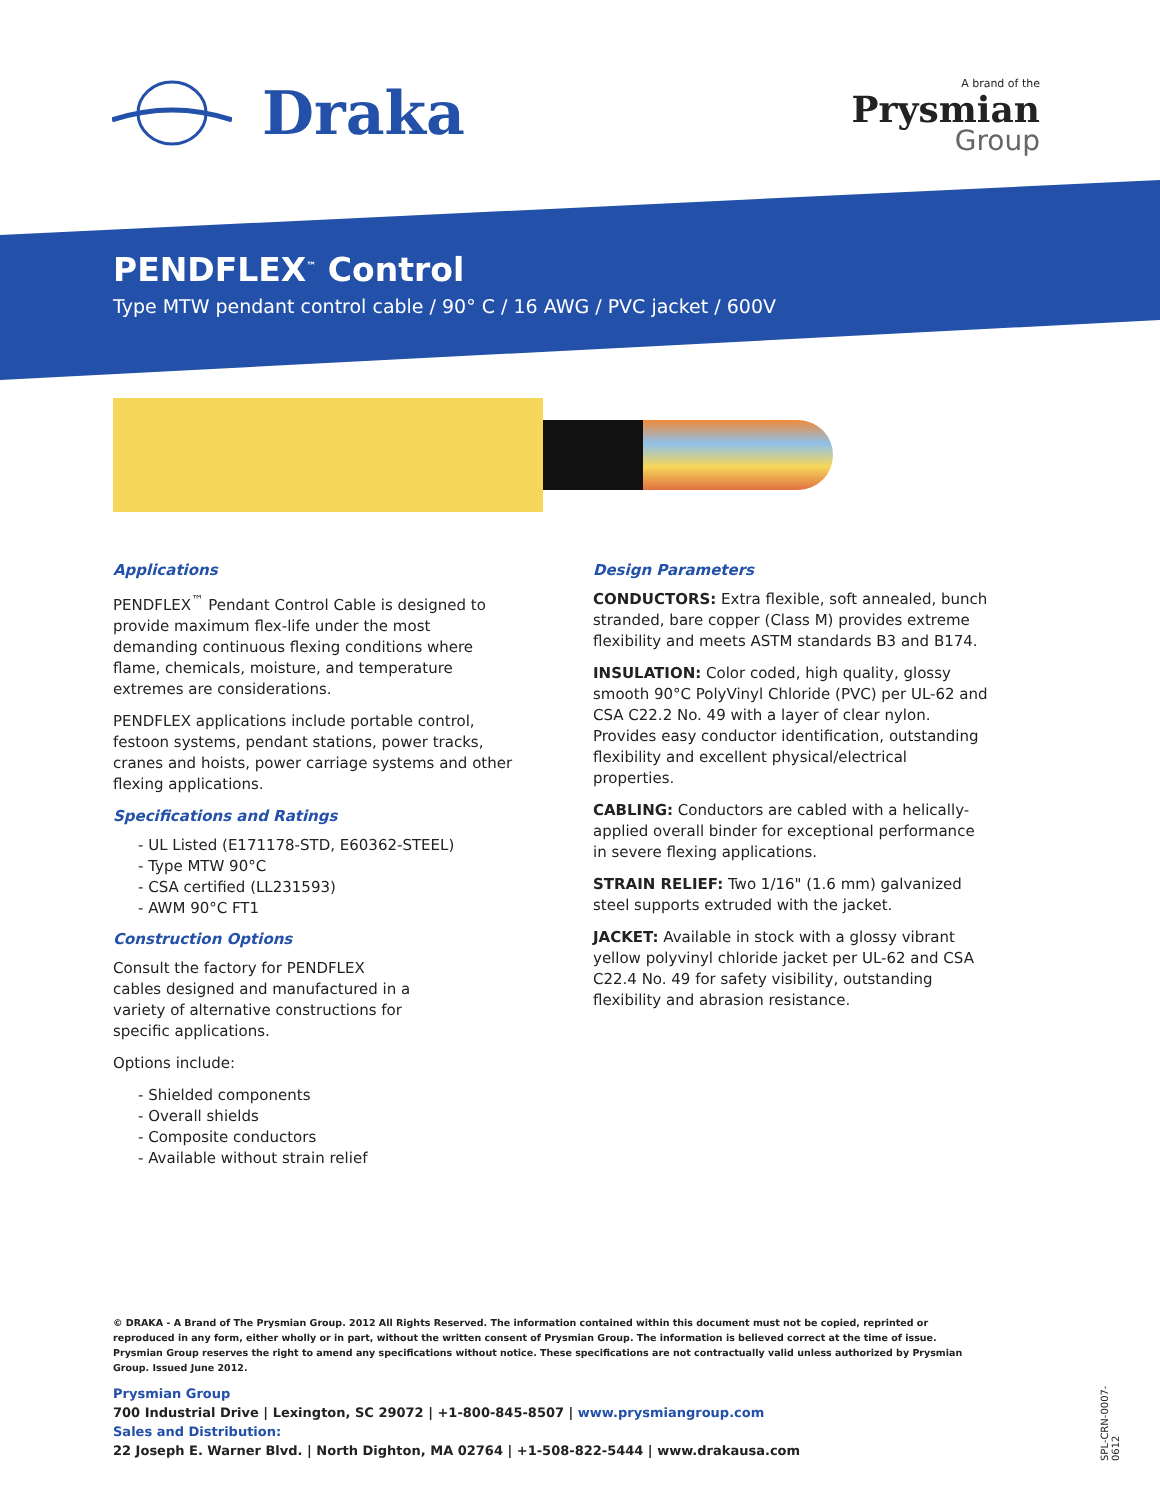Draka
A brand of the
Prysmian
Group
PENDFLEX<sup>™</sup> Control
Type MTW pendant control cable / 90° C / 16 AWG / PVC jacket / 600V
Applications
PENDFLEX<sup>™</sup> Pendant Control Cable is designed to provide maximum flex-life under the most demanding continuous flexing conditions where flame, chemicals, moisture, and temperature extremes are considerations.
PENDFLEX applications include portable control, festoon systems, pendant stations, power tracks, cranes and hoists, power carriage systems and other flexing applications.
Specifications and Ratings
- UL Listed (E171178-STD, E60362-STEEL)
- Type MTW 90°C
- CSA certified (LL231593)
- AWM 90°C FT1
Construction Options
Consult the factory for PENDFLEX cables designed and manufactured in a variety of alternative constructions for specific applications.
Options include:
- Shielded components
- Overall shields
- Composite conductors
- Available without strain relief
Design Parameters
CONDUCTORS: Extra flexible, soft annealed, bunch stranded, bare copper (Class M) provides extreme flexibility and meets ASTM standards B3 and B174.
INSULATION: Color coded, high quality, glossy smooth 90°C PolyVinyl Chloride (PVC) per UL-62 and CSA C22.2 No. 49 with a layer of clear nylon. Provides easy conductor identification, outstand­ing flexibility and excellent physical/electrical properties.
CABLING: Conductors are cabled with a helically-applied overall binder for exceptional performance in severe flexing applications.
STRAIN RELIEF: Two 1/16" (1.6 mm) galvanized steel supports extruded with the jacket.
JACKET: Available in stock with a glossy vibrant yellow polyvinyl chloride jacket per UL-62 and CSA C22.4 No. 49 for safety visibility, outstanding flexibility and abrasion resistance.
© DRAKA - A Brand of The Prysmian Group. 2012 All Rights Reserved. The information contained within this document must not be copied, reprinted or reproduced in any form, either wholly or in part, without the written consent of Prysmian Group. The information is believed correct at the time of issue. Prysmian Group reserves the right to amend any specifications without notice. These specifications are not contractually valid unless authorized by Prysmian Group. Issued June 2012.
Prysmian Group
700 Industrial Drive | Lexington, SC 29072 | +1-800-845-8507 | www.prysmiangroup.com
Sales and Distribution:
22 Joseph E. Warner Blvd. | North Dighton, MA 02764 | +1-508-822-5444 | www.drakausa.com
SPL-CRN-0007-0612